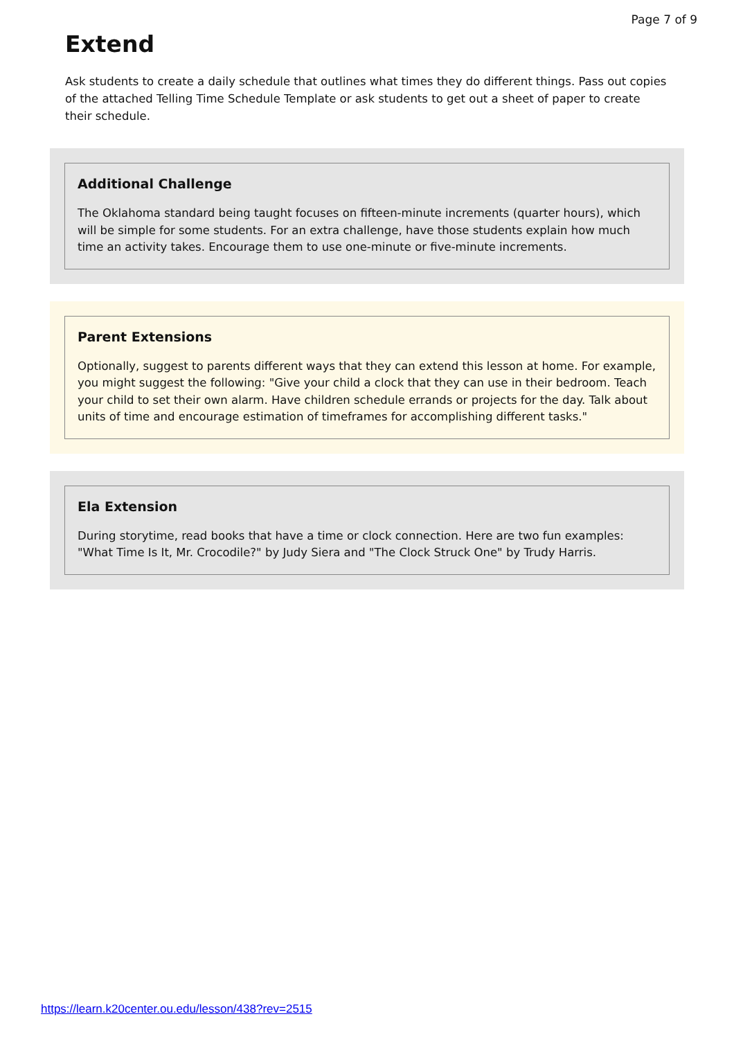Page 7 of 9
Extend
Ask students to create a daily schedule that outlines what times they do different things. Pass out copies of the attached Telling Time Schedule Template or ask students to get out a sheet of paper to create their schedule.
Additional Challenge
The Oklahoma standard being taught focuses on fifteen-minute increments (quarter hours), which will be simple for some students. For an extra challenge, have those students explain how much time an activity takes. Encourage them to use one-minute or five-minute increments.
Parent Extensions
Optionally, suggest to parents different ways that they can extend this lesson at home. For example, you might suggest the following: "Give your child a clock that they can use in their bedroom. Teach your child to set their own alarm. Have children schedule errands or projects for the day. Talk about units of time and encourage estimation of timeframes for accomplishing different tasks."
Ela Extension
During storytime, read books that have a time or clock connection. Here are two fun examples: "What Time Is It, Mr. Crocodile?" by Judy Siera and "The Clock Struck One" by Trudy Harris.
https://learn.k20center.ou.edu/lesson/438?rev=2515